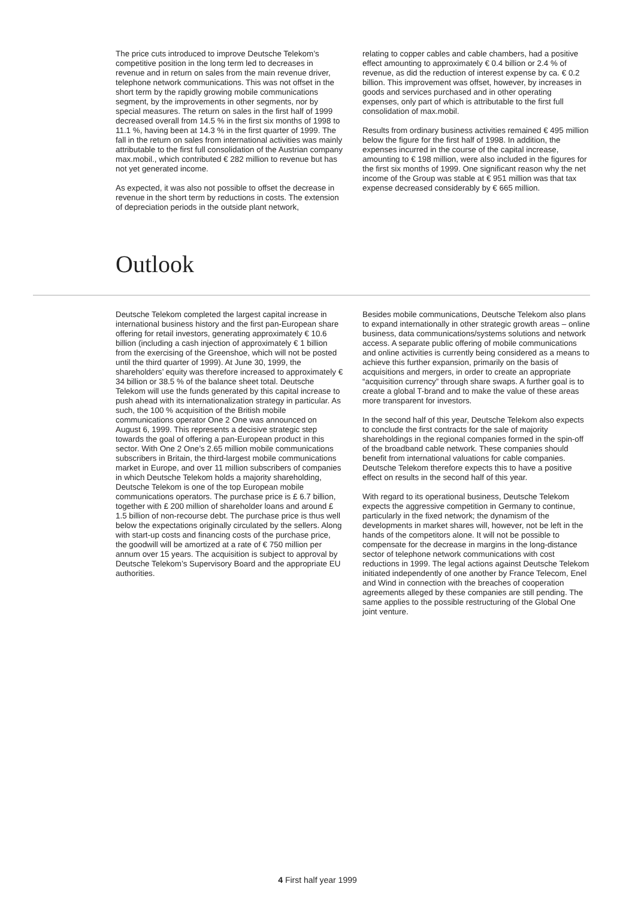The price cuts introduced to improve Deutsche Telekom’s competitive position in the long term led to decreases in revenue and in return on sales from the main revenue driver, telephone network communications. This was not offset in the short term by the rapidly growing mobile communications segment, by the improvements in other segments, nor by special measures. The return on sales in the first half of 1999 decreased overall from 14.5 % in the first six months of 1998 to 11.1 %, having been at 14.3 % in the first quarter of 1999. The fall in the return on sales from international activities was mainly attributable to the first full consolidation of the Austrian company max.mobil., which contributed € 282 million to revenue but has not yet generated income.
As expected, it was also not possible to offset the decrease in revenue in the short term by reductions in costs. The extension of depreciation periods in the outside plant network,
relating to copper cables and cable chambers, had a positive effect amounting to approximately € 0.4 billion or 2.4 % of revenue, as did the reduction of interest expense by ca. € 0.2 billion. This improvement was offset, however, by increases in goods and services purchased and in other operating expenses, only part of which is attributable to the first full consolidation of max.mobil.
Results from ordinary business activities remained € 495 million below the figure for the first half of 1998. In addition, the expenses incurred in the course of the capital increase, amounting to € 198 million, were also included in the figures for the first six months of 1999. One significant reason why the net income of the Group was stable at € 951 million was that tax expense decreased considerably by € 665 million.
Outlook
Deutsche Telekom completed the largest capital increase in international business history and the first pan-European share offering for retail investors, generating approximately € 10.6 billion (including a cash injection of approximately € 1 billion from the exercising of the Greenshoe, which will not be posted until the third quarter of 1999). At June 30, 1999, the shareholders’ equity was therefore increased to approximately € 34 billion or 38.5 % of the balance sheet total. Deutsche Telekom will use the funds generated by this capital increase to push ahead with its internationalization strategy in particular. As such, the 100 % acquisition of the British mobile communications operator One 2 One was announced on August 6, 1999. This represents a decisive strategic step towards the goal of offering a pan-European product in this sector. With One 2 One’s 2.65 million mobile communications subscribers in Britain, the third-largest mobile communications market in Europe, and over 11 million subscribers of companies in which Deutsche Telekom holds a majority shareholding, Deutsche Telekom is one of the top European mobile communications operators. The purchase price is £ 6.7 billion, together with £ 200 million of shareholder loans and around £ 1.5 billion of non-recourse debt. The purchase price is thus well below the expectations originally circulated by the sellers. Along with start-up costs and financing costs of the purchase price, the goodwill will be amortized at a rate of € 750 million per annum over 15 years. The acquisition is subject to approval by Deutsche Telekom’s Supervisory Board and the appropriate EU authorities.
Besides mobile communications, Deutsche Telekom also plans to expand internationally in other strategic growth areas – online business, data communications/systems solutions and network access. A separate public offering of mobile communications and online activities is currently being considered as a means to achieve this further expansion, primarily on the basis of acquisitions and mergers, in order to create an appropriate “acquisition currency” through share swaps. A further goal is to create a global T-brand and to make the value of these areas more transparent for investors.
In the second half of this year, Deutsche Telekom also expects to conclude the first contracts for the sale of majority shareholdings in the regional companies formed in the spin-off of the broadband cable network. These companies should benefit from international valuations for cable companies. Deutsche Telekom therefore expects this to have a positive effect on results in the second half of this year.
With regard to its operational business, Deutsche Telekom expects the aggressive competition in Germany to continue, particularly in the fixed network; the dynamism of the developments in market shares will, however, not be left in the hands of the competitors alone. It will not be possible to compensate for the decrease in margins in the long-distance sector of telephone network communications with cost reductions in 1999. The legal actions against Deutsche Telekom initiated independently of one another by France Telecom, Enel and Wind in connection with the breaches of cooperation agreements alleged by these companies are still pending. The same applies to the possible restructuring of the Global One joint venture.
4 First half year 1999